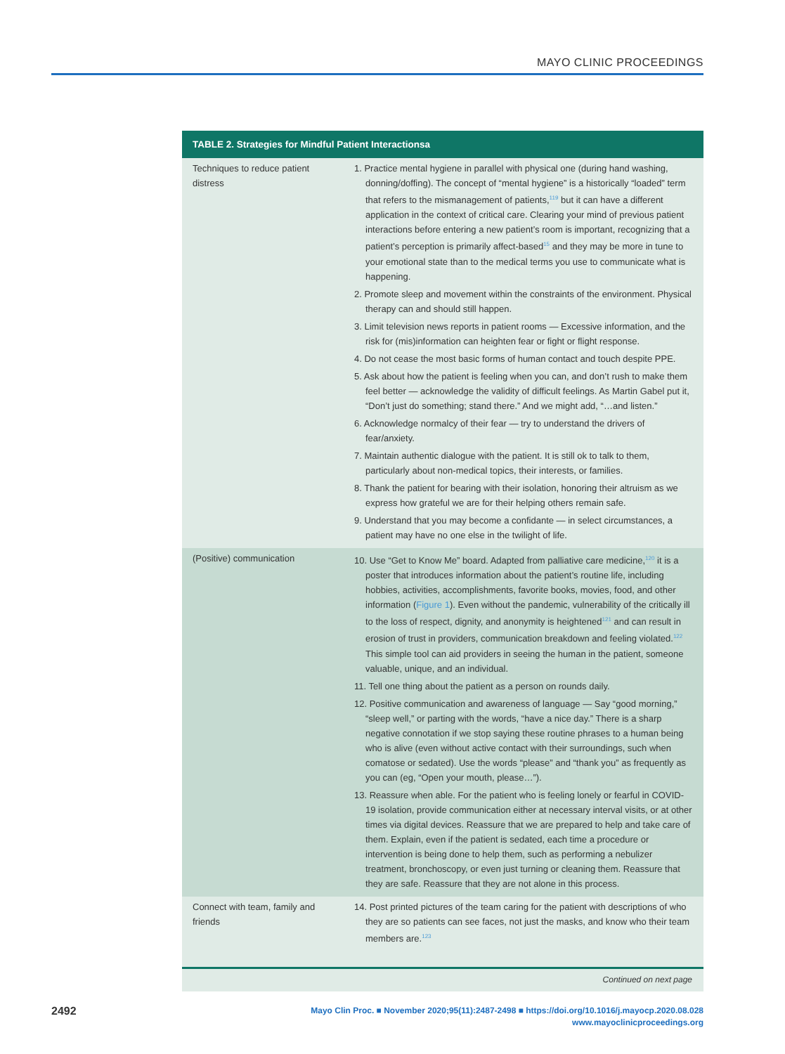MAYO CLINIC PROCEEDINGS
| TABLE 2. Strategies for Mindful Patient Interactionsa | |
| --- | --- |
| Techniques to reduce patient distress | 1. Practice mental hygiene in parallel with physical one (during hand washing, donning/doffing). The concept of “mental hygiene” is a historically “loaded” term that refers to the mismanagement of patients,<sup>119</sup> but it can have a different application in the context of critical care. Clearing your mind of previous patient interactions before entering a new patient’s room is important, recognizing that a patient’s perception is primarily affect-based<sup>15</sup> and they may be more in tune to your emotional state than to the medical terms you use to communicate what is happening. 2. Promote sleep and movement within the constraints of the environment. Physical therapy can and should still happen. 3. Limit television news reports in patient rooms — Excessive information, and the risk for (mis)information can heighten fear or fight or flight response. 4. Do not cease the most basic forms of human contact and touch despite PPE. 5. Ask about how the patient is feeling when you can, and don’t rush to make them feel better — acknowledge the validity of difficult feelings. As Martin Gabel put it, “Don’t just do something; stand there.” And we might add, “…and listen.” 6. Acknowledge normalcy of their fear — try to understand the drivers of fear/anxiety. 7. Maintain authentic dialogue with the patient. It is still ok to talk to them, particularly about non-medical topics, their interests, or families. 8. Thank the patient for bearing with their isolation, honoring their altruism as we express how grateful we are for their helping others remain safe. 9. Understand that you may become a confidante — in select circumstances, a patient may have no one else in the twilight of life. |
| (Positive) communication | 10. Use “Get to Know Me” board. Adapted from palliative care medicine,<sup>120</sup> it is a poster that introduces information about the patient’s routine life, including hobbies, activities, accomplishments, favorite books, movies, food, and other information ( Figure 1 ). Even without the pandemic, vulnerability of the critically ill to the loss of respect, dignity, and anonymity is heightened<sup>121</sup> and can result in erosion of trust in providers, communication breakdown and feeling violated.<sup>122</sup> This simple tool can aid providers in seeing the human in the patient, someone valuable, unique, and an individual. 11. Tell one thing about the patient as a person on rounds daily. 12. Positive communication and awareness of language — Say “good morning,” “sleep well,” or parting with the words, “have a nice day.” There is a sharp negative connotation if we stop saying these routine phrases to a human being who is alive (even without active contact with their surroundings, such when comatose or sedated). Use the words “please” and “thank you” as frequently as you can (eg, “Open your mouth, please…”). 13. Reassure when able. For the patient who is feeling lonely or fearful in COVID-19 isolation, provide communication either at necessary interval visits, or at other times via digital devices. Reassure that we are prepared to help and take care of them. Explain, even if the patient is sedated, each time a procedure or intervention is being done to help them, such as performing a nebulizer treatment, bronchoscopy, or even just turning or cleaning them. Reassure that they are safe. Reassure that they are not alone in this process. |
| Connect with team, family and friends | 14. Post printed pictures of the team caring for the patient with descriptions of who they are so patients can see faces, not just the masks, and know who their team members are.<sup>123</sup> |
Continued on next page
2492
Mayo Clin Proc. ■ November 2020;95(11):2487-2498 ■ https://doi.org/10.1016/j.mayocp.2020.08.028
www.mayoclinicproceedings.org